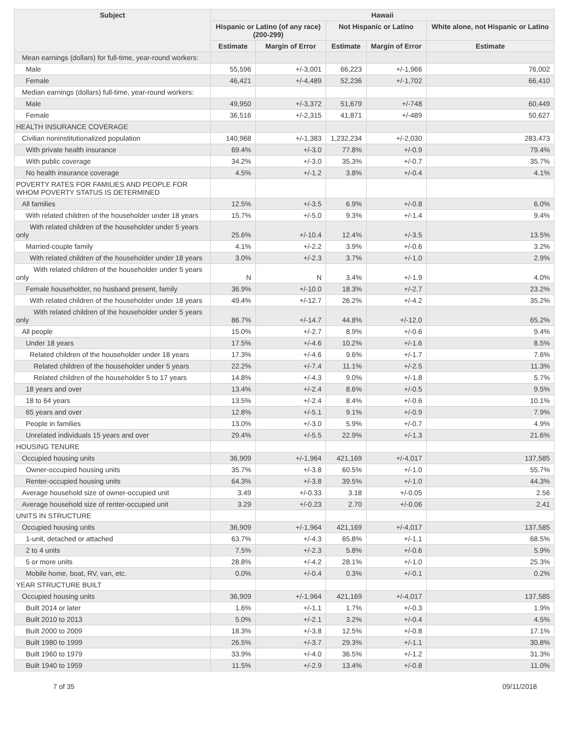| Subject | Hawaii | | | | |
| --- | --- | --- | --- | --- | --- |
| | Hispanic or Latino (of any race) (200-299) | | Not Hispanic or Latino | | White alone, not Hispanic or Latino |
| | Estimate | Margin of Error | Estimate | Margin of Error | Estimate |
| Mean earnings (dollars) for full-time, year-round workers: | | | | | |
| Male | 55,596 | +/-3,001 | 66,223 | +/-1,966 | 76,002 |
| Female | 46,421 | +/-4,489 | 52,236 | +/-1,702 | 66,410 |
| Median earnings (dollars) full-time, year-round workers: | | | | | |
| Male | 49,950 | +/-3,372 | 51,679 | +/-748 | 60,449 |
| Female | 36,516 | +/-2,315 | 41,871 | +/-489 | 50,627 |
| HEALTH INSURANCE COVERAGE | | | | | |
| Civilian noninstitutionalized population | 140,968 | +/-1,383 | 1,232,234 | +/-2,030 | 283,473 |
| With private health insurance | 69.4% | +/-3.0 | 77.8% | +/-0.9 | 79.4% |
| With public coverage | 34.2% | +/-3.0 | 35.3% | +/-0.7 | 35.7% |
| No health insurance coverage | 4.5% | +/-1.2 | 3.8% | +/-0.4 | 4.1% |
| POVERTY RATES FOR FAMILIES AND PEOPLE FOR WHOM POVERTY STATUS IS DETERMINED | | | | | |
| All families | 12.5% | +/-3.5 | 6.9% | +/-0.8 | 6.0% |
| With related children of the householder under 18 years | 15.7% | +/-5.0 | 9.3% | +/-1.4 | 9.4% |
| With related children of the householder under 5 years only | 25.6% | +/-10.4 | 12.4% | +/-3.5 | 13.5% |
| Married-couple family | 4.1% | +/-2.2 | 3.9% | +/-0.6 | 3.2% |
| With related children of the householder under 18 years | 3.0% | +/-2.3 | 3.7% | +/-1.0 | 2.9% |
| With related children of the householder under 5 years only | N | N | 3.4% | +/-1.9 | 4.0% |
| Female householder, no husband present, family | 36.9% | +/-10.0 | 18.3% | +/-2.7 | 23.2% |
| With related children of the householder under 18 years | 49.4% | +/-12.7 | 26.2% | +/-4.2 | 35.2% |
| With related children of the householder under 5 years only | 86.7% | +/-14.7 | 44.8% | +/-12.0 | 65.2% |
| All people | 15.0% | +/-2.7 | 8.9% | +/-0.6 | 9.4% |
| Under 18 years | 17.5% | +/-4.6 | 10.2% | +/-1.6 | 8.5% |
| Related children of the householder under 18 years | 17.3% | +/-4.6 | 9.6% | +/-1.7 | 7.6% |
| Related children of the householder under 5 years | 22.2% | +/-7.4 | 11.1% | +/-2.5 | 11.3% |
| Related children of the householder 5 to 17 years | 14.8% | +/-4.3 | 9.0% | +/-1.8 | 5.7% |
| 18 years and over | 13.4% | +/-2.4 | 8.6% | +/-0.5 | 9.5% |
| 18 to 64 years | 13.5% | +/-2.4 | 8.4% | +/-0.6 | 10.1% |
| 65 years and over | 12.8% | +/-5.1 | 9.1% | +/-0.9 | 7.9% |
| People in families | 13.0% | +/-3.0 | 5.9% | +/-0.7 | 4.9% |
| Unrelated individuals 15 years and over | 29.4% | +/-5.5 | 22.9% | +/-1.3 | 21.6% |
| HOUSING TENURE | | | | | |
| Occupied housing units | 36,909 | +/-1,964 | 421,169 | +/-4,017 | 137,585 |
| Owner-occupied housing units | 35.7% | +/-3.8 | 60.5% | +/-1.0 | 55.7% |
| Renter-occupied housing units | 64.3% | +/-3.8 | 39.5% | +/-1.0 | 44.3% |
| Average household size of owner-occupied unit | 3.49 | +/-0.33 | 3.18 | +/-0.05 | 2.56 |
| Average household size of renter-occupied unit | 3.29 | +/-0.23 | 2.70 | +/-0.06 | 2.41 |
| UNITS IN STRUCTURE | | | | | |
| Occupied housing units | 36,909 | +/-1,964 | 421,169 | +/-4,017 | 137,585 |
| 1-unit, detached or attached | 63.7% | +/-4.3 | 65.8% | +/-1.1 | 68.5% |
| 2 to 4 units | 7.5% | +/-2.3 | 5.8% | +/-0.6 | 5.9% |
| 5 or more units | 28.8% | +/-4.2 | 28.1% | +/-1.0 | 25.3% |
| Mobile home, boat, RV, van, etc. | 0.0% | +/-0.4 | 0.3% | +/-0.1 | 0.2% |
| YEAR STRUCTURE BUILT | | | | | |
| Occupied housing units | 36,909 | +/-1,964 | 421,169 | +/-4,017 | 137,585 |
| Built 2014 or later | 1.6% | +/-1.1 | 1.7% | +/-0.3 | 1.9% |
| Built 2010 to 2013 | 5.0% | +/-2.1 | 3.2% | +/-0.4 | 4.5% |
| Built 2000 to 2009 | 18.3% | +/-3.8 | 12.5% | +/-0.8 | 17.1% |
| Built 1980 to 1999 | 26.5% | +/-3.7 | 29.3% | +/-1.1 | 30.8% |
| Built 1960 to 1979 | 33.9% | +/-4.0 | 36.5% | +/-1.2 | 31.3% |
| Built 1940 to 1959 | 11.5% | +/-2.9 | 13.4% | +/-0.8 | 11.0% |
7 of 35 09/11/2018